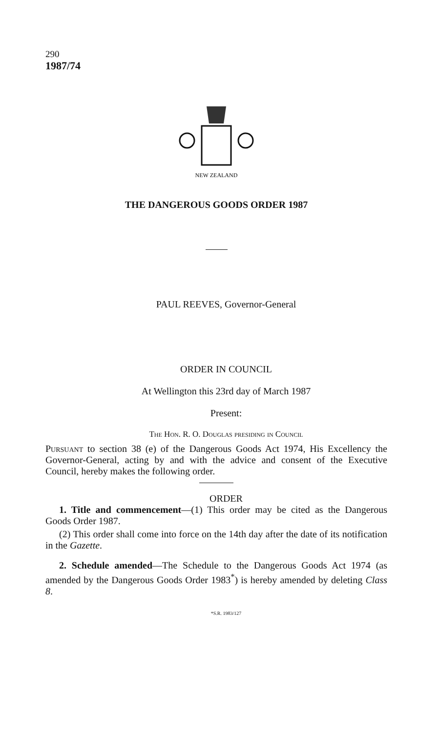290
1987/74
NEW ZEALAND
THE DANGEROUS GOODS ORDER 1987
PAUL REEVES, Governor-General
ORDER IN COUNCIL
At Wellington this 23rd day of March 1987
Present:
The Hon. R. O. Douglas presiding in Council
Pursuant to section 38 (e) of the Dangerous Goods Act 1974, His Excellency the Governor-General, acting by and with the advice and consent of the Executive Council, hereby makes the following order.
ORDER
1. Title and commencement—(1) This order may be cited as the Dangerous Goods Order 1987.
(2) This order shall come into force on the 14th day after the date of its notification in the Gazette.
2. Schedule amended—The Schedule to the Dangerous Goods Act 1974 (as amended by the Dangerous Goods Order 1983<sup>*</sup>) is hereby amended by deleting Class 8.
*S.R. 1983/127